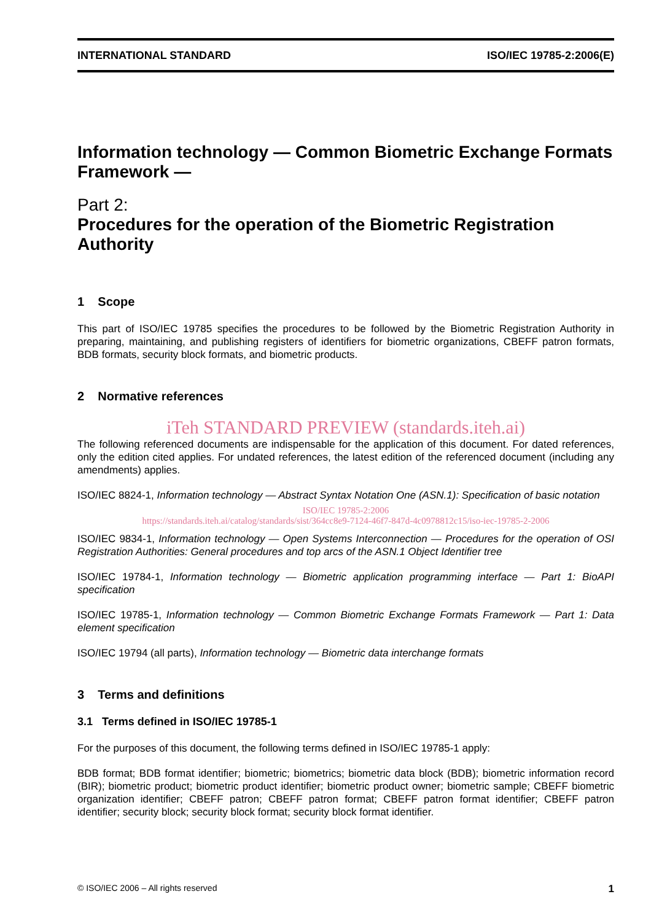INTERNATIONAL STANDARD ISO/IEC 19785-2:2006(E)
Information technology — Common Biometric Exchange Formats Framework —
Part 2:
Procedures for the operation of the Biometric Registration Authority
1 Scope
This part of ISO/IEC 19785 specifies the procedures to be followed by the Biometric Registration Authority in preparing, maintaining, and publishing registers of identifiers for biometric organizations, CBEFF patron formats, BDB formats, security block formats, and biometric products.
2 Normative references
iTeh STANDARD PREVIEW (standards.iteh.ai)
The following referenced documents are indispensable for the application of this document. For dated references, only the edition cited applies. For undated references, the latest edition of the referenced document (including any amendments) applies.
ISO/IEC 8824-1, Information technology — Abstract Syntax Notation One (ASN.1): Specification of basic notation
ISO/IEC 19785-2:2006
https://standards.iteh.ai/catalog/standards/sist/364cc8e9-7124-46f7-847d-4c0978812c15/iso-iec-19785-2-2006
ISO/IEC 9834-1, Information technology — Open Systems Interconnection — Procedures for the operation of OSI Registration Authorities: General procedures and top arcs of the ASN.1 Object Identifier tree
ISO/IEC 19784-1, Information technology — Biometric application programming interface — Part 1: BioAPI specification
ISO/IEC 19785-1, Information technology — Common Biometric Exchange Formats Framework — Part 1: Data element specification
ISO/IEC 19794 (all parts), Information technology — Biometric data interchange formats
3 Terms and definitions
3.1 Terms defined in ISO/IEC 19785-1
For the purposes of this document, the following terms defined in ISO/IEC 19785-1 apply:
BDB format; BDB format identifier; biometric; biometrics; biometric data block (BDB); biometric information record (BIR); biometric product; biometric product identifier; biometric product owner; biometric sample; CBEFF biometric organization identifier; CBEFF patron; CBEFF patron format; CBEFF patron format identifier; CBEFF patron identifier; security block; security block format; security block format identifier.
© ISO/IEC 2006 – All rights reserved 1